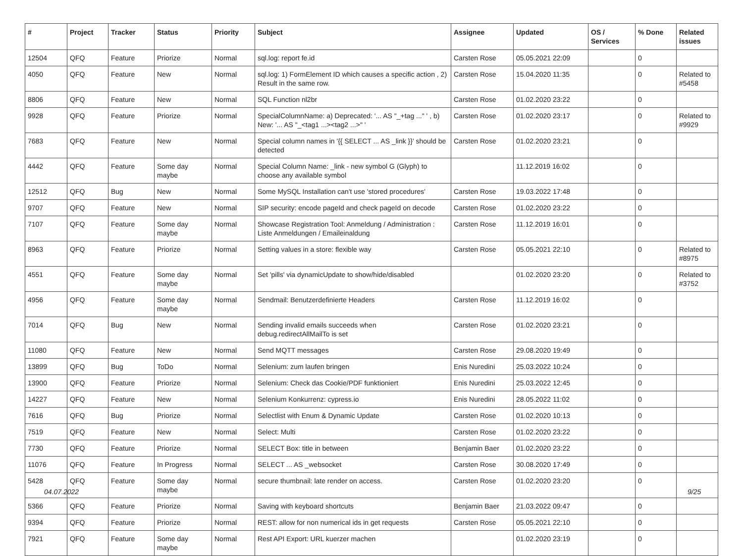| # | Project | Tracker | Status | Priority | Subject | Assignee | Updated | OS / Services | % Done | Related issues |
| --- | --- | --- | --- | --- | --- | --- | --- | --- | --- | --- |
| 12504 | QFQ | Feature | Priorize | Normal | sql.log: report fe.id | Carsten Rose | 05.05.2021 22:09 | | 0 | |
| 4050 | QFQ | Feature | New | Normal | sql.log: 1) FormElement ID which causes a specific action , 2) Result in the same row. | Carsten Rose | 15.04.2020 11:35 | | 0 | Related to #5458 |
| 8806 | QFQ | Feature | New | Normal | SQL Function nl2br | Carsten Rose | 01.02.2020 23:22 | | 0 | |
| 9928 | QFQ | Feature | Priorize | Normal | SpecialColumnName: a) Deprecated: '... AS "_+tag ..." ' , b) New: '... AS "_<tag1 ...><tag2 ...>" ' | Carsten Rose | 01.02.2020 23:17 | | 0 | Related to #9929 |
| 7683 | QFQ | Feature | New | Normal | Special column names in '{{ SELECT ... AS _link }}' should be detected | Carsten Rose | 01.02.2020 23:21 | | 0 | |
| 4442 | QFQ | Feature | Some day maybe | Normal | Special Column Name: _link - new symbol G (Glyph) to choose any available symbol | | 11.12.2019 16:02 | | 0 | |
| 12512 | QFQ | Bug | New | Normal | Some MySQL Installation can't use 'stored procedures' | Carsten Rose | 19.03.2022 17:48 | | 0 | |
| 9707 | QFQ | Feature | New | Normal | SIP security: encode pageId and check pageId on decode | Carsten Rose | 01.02.2020 23:22 | | 0 | |
| 7107 | QFQ | Feature | Some day maybe | Normal | Showcase Registration Tool: Anmeldung / Administration : Liste Anmeldungen / Emaileinaldung | Carsten Rose | 11.12.2019 16:01 | | 0 | |
| 8963 | QFQ | Feature | Priorize | Normal | Setting values in a store: flexible way | Carsten Rose | 05.05.2021 22:10 | | 0 | Related to #8975 |
| 4551 | QFQ | Feature | Some day maybe | Normal | Set 'pills' via dynamicUpdate to show/hide/disabled | | 01.02.2020 23:20 | | 0 | Related to #3752 |
| 4956 | QFQ | Feature | Some day maybe | Normal | Sendmail: Benutzerdefinierte Headers | Carsten Rose | 11.12.2019 16:02 | | 0 | |
| 7014 | QFQ | Bug | New | Normal | Sending invalid emails succeeds when debug.redirectAllMailTo is set | Carsten Rose | 01.02.2020 23:21 | | 0 | |
| 11080 | QFQ | Feature | New | Normal | Send MQTT messages | Carsten Rose | 29.08.2020 19:49 | | 0 | |
| 13899 | QFQ | Bug | ToDo | Normal | Selenium: zum laufen bringen | Enis Nuredini | 25.03.2022 10:24 | | 0 | |
| 13900 | QFQ | Feature | Priorize | Normal | Selenium: Check das Cookie/PDF funktioniert | Enis Nuredini | 25.03.2022 12:45 | | 0 | |
| 14227 | QFQ | Feature | New | Normal | Selenium Konkurrenz: cypress.io | Enis Nuredini | 28.05.2022 11:02 | | 0 | |
| 7616 | QFQ | Bug | Priorize | Normal | Selectlist with Enum & Dynamic Update | Carsten Rose | 01.02.2020 10:13 | | 0 | |
| 7519 | QFQ | Feature | New | Normal | Select: Multi | Carsten Rose | 01.02.2020 23:22 | | 0 | |
| 7730 | QFQ | Feature | Priorize | Normal | SELECT Box: title in between | Benjamin Baer | 01.02.2020 23:22 | | 0 | |
| 11076 | QFQ | Feature | In Progress | Normal | SELECT ... AS _websocket | Carsten Rose | 30.08.2020 17:49 | | 0 | |
| 5428 | QFQ | Feature | Some day maybe | Normal | secure thumbnail: late render on access. | Carsten Rose | 01.02.2020 23:20 | | 0 | |
| 5366 | QFQ | Feature | Priorize | Normal | Saving with keyboard shortcuts | Benjamin Baer | 21.03.2022 09:47 | | 0 | |
| 9394 | QFQ | Feature | Priorize | Normal | REST: allow for non numerical ids in get requests | Carsten Rose | 05.05.2021 22:10 | | 0 | |
| 7921 | QFQ | Feature | Some day maybe | Normal | Rest API Export: URL kuerzer machen | | 01.02.2020 23:19 | | 0 | |
04.07.2022 9/25